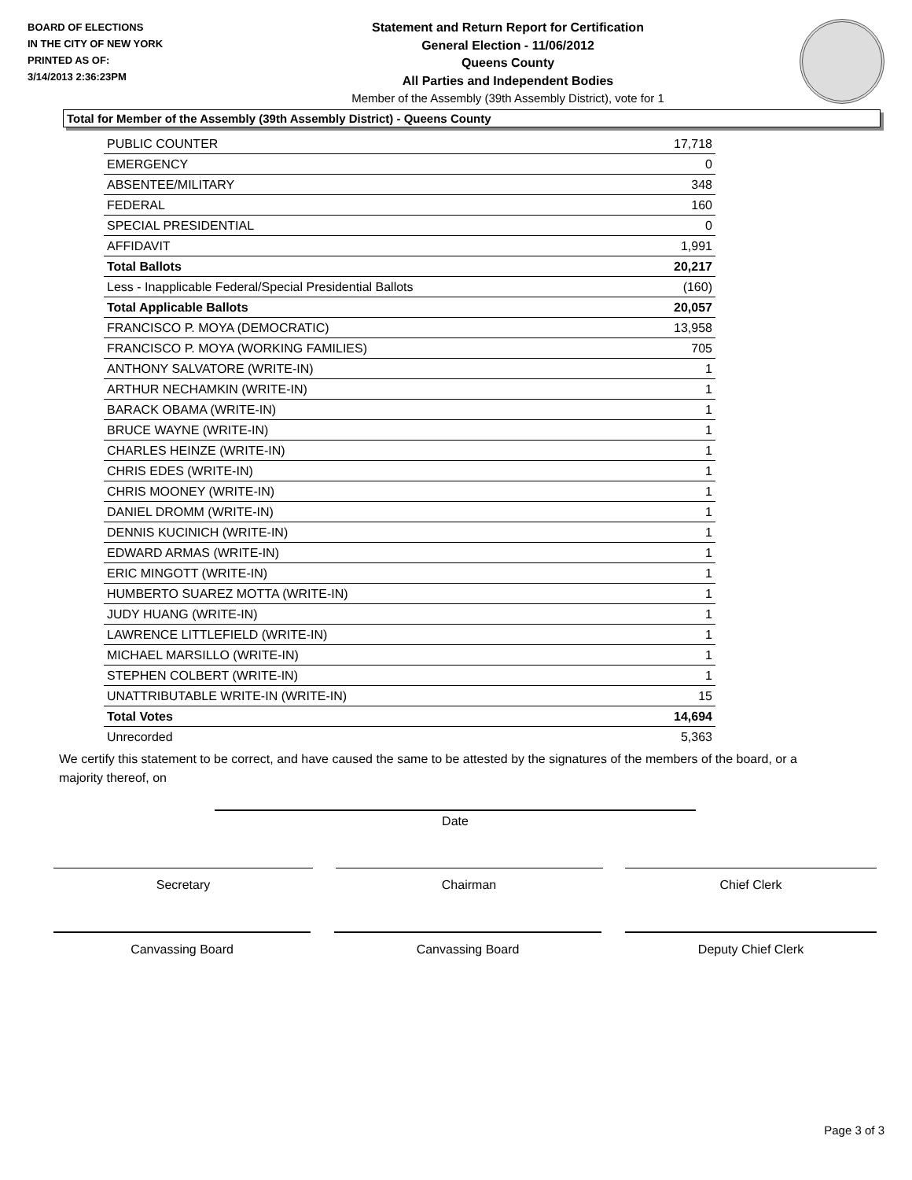BOARD OF ELECTIONS
IN THE CITY OF NEW YORK
PRINTED AS OF:
3/14/2013 2:36:23PM
Statement and Return Report for Certification
General Election - 11/06/2012
Queens County
All Parties and Independent Bodies
Member of the Assembly (39th Assembly District), vote for 1
Total for Member of the Assembly (39th Assembly District) - Queens County
| PUBLIC COUNTER | 17,718 |
| EMERGENCY | 0 |
| ABSENTEE/MILITARY | 348 |
| FEDERAL | 160 |
| SPECIAL PRESIDENTIAL | 0 |
| AFFIDAVIT | 1,991 |
| Total Ballots | 20,217 |
| Less - Inapplicable Federal/Special Presidential Ballots | (160) |
| Total Applicable Ballots | 20,057 |
| FRANCISCO P. MOYA (DEMOCRATIC) | 13,958 |
| FRANCISCO P. MOYA (WORKING FAMILIES) | 705 |
| ANTHONY SALVATORE (WRITE-IN) | 1 |
| ARTHUR NECHAMKIN (WRITE-IN) | 1 |
| BARACK OBAMA (WRITE-IN) | 1 |
| BRUCE WAYNE (WRITE-IN) | 1 |
| CHARLES HEINZE (WRITE-IN) | 1 |
| CHRIS EDES (WRITE-IN) | 1 |
| CHRIS MOONEY (WRITE-IN) | 1 |
| DANIEL DROMM (WRITE-IN) | 1 |
| DENNIS KUCINICH (WRITE-IN) | 1 |
| EDWARD ARMAS (WRITE-IN) | 1 |
| ERIC MINGOTT (WRITE-IN) | 1 |
| HUMBERTO SUAREZ MOTTA (WRITE-IN) | 1 |
| JUDY HUANG (WRITE-IN) | 1 |
| LAWRENCE LITTLEFIELD (WRITE-IN) | 1 |
| MICHAEL MARSILLO (WRITE-IN) | 1 |
| STEPHEN COLBERT (WRITE-IN) | 1 |
| UNATTRIBUTABLE WRITE-IN (WRITE-IN) | 15 |
| Total Votes | 14,694 |
| Unrecorded | 5,363 |
We certify this statement to be correct, and have caused the same to be attested by the signatures of the members of the board, or a majority thereof, on
Date
Secretary Chairman Chief Clerk
Canvassing Board Canvassing Board Deputy Chief Clerk
Page 3 of 3